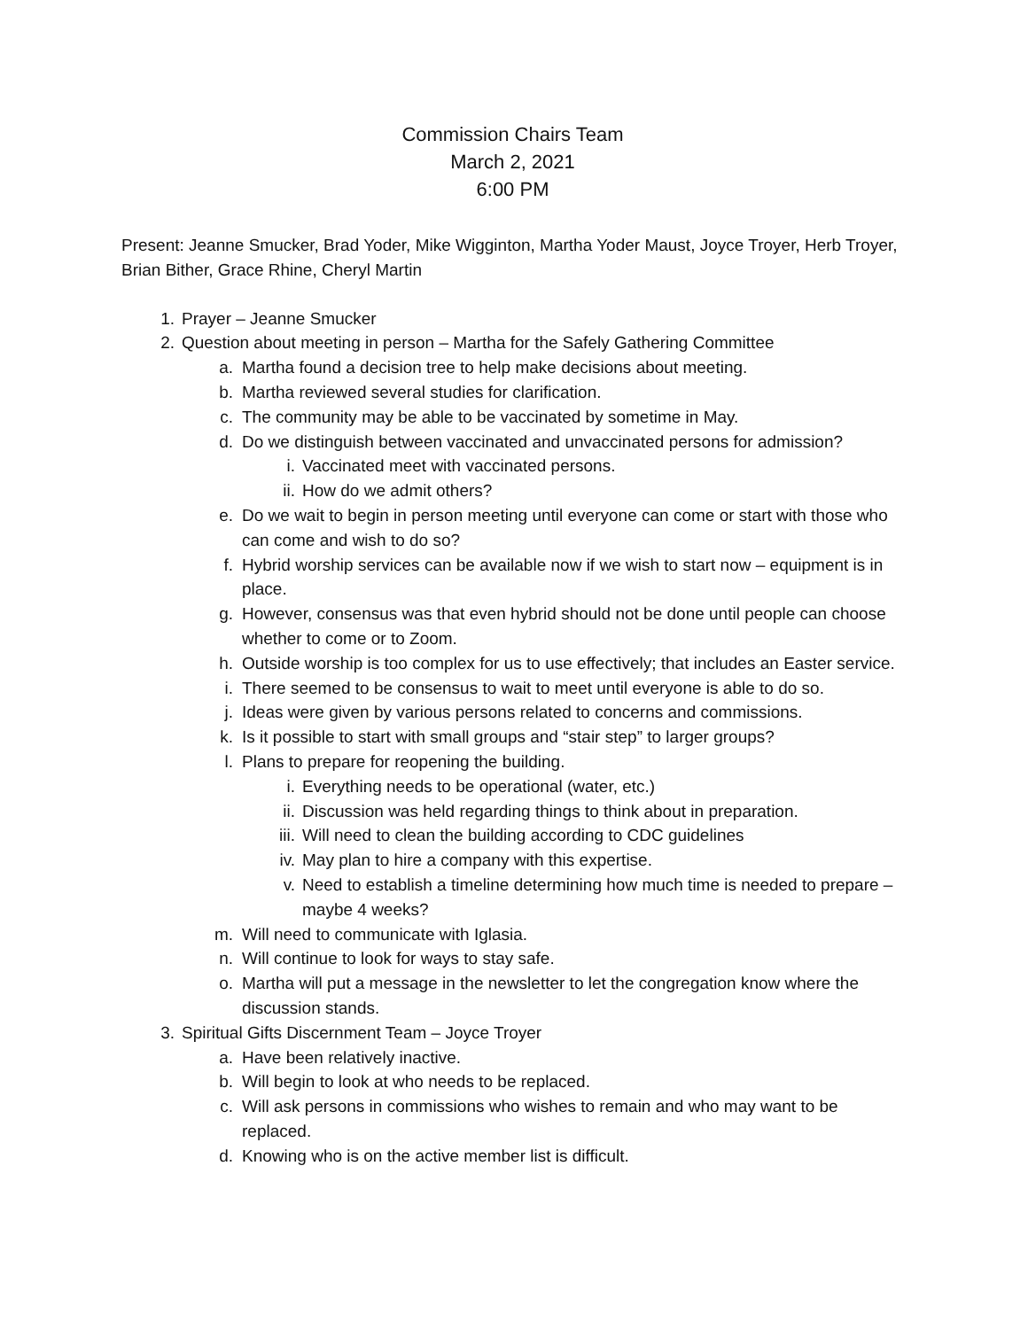Commission Chairs Team
March 2, 2021
6:00 PM
Present: Jeanne Smucker, Brad Yoder, Mike Wigginton, Martha Yoder Maust, Joyce Troyer, Herb Troyer, Brian Bither, Grace Rhine, Cheryl Martin
1. Prayer – Jeanne Smucker
2. Question about meeting in person – Martha for the Safely Gathering Committee
a. Martha found a decision tree to help make decisions about meeting.
b. Martha reviewed several studies for clarification.
c. The community may be able to be vaccinated by sometime in May.
d. Do we distinguish between vaccinated and unvaccinated persons for admission?
i. Vaccinated meet with vaccinated persons.
ii. How do we admit others?
e. Do we wait to begin in person meeting until everyone can come or start with those who can come and wish to do so?
f. Hybrid worship services can be available now if we wish to start now – equipment is in place.
g. However, consensus was that even hybrid should not be done until people can choose whether to come or to Zoom.
h. Outside worship is too complex for us to use effectively; that includes an Easter service.
i. There seemed to be consensus to wait to meet until everyone is able to do so.
j. Ideas were given by various persons related to concerns and commissions.
k. Is it possible to start with small groups and “stair step” to larger groups?
l. Plans to prepare for reopening the building.
i. Everything needs to be operational (water, etc.)
ii. Discussion was held regarding things to think about in preparation.
iii. Will need to clean the building according to CDC guidelines
iv. May plan to hire a company with this expertise.
v. Need to establish a timeline determining how much time is needed to prepare – maybe 4 weeks?
m. Will need to communicate with Iglasia.
n. Will continue to look for ways to stay safe.
o. Martha will put a message in the newsletter to let the congregation know where the discussion stands.
3. Spiritual Gifts Discernment Team – Joyce Troyer
a. Have been relatively inactive.
b. Will begin to look at who needs to be replaced.
c. Will ask persons in commissions who wishes to remain and who may want to be replaced.
d. Knowing who is on the active member list is difficult.